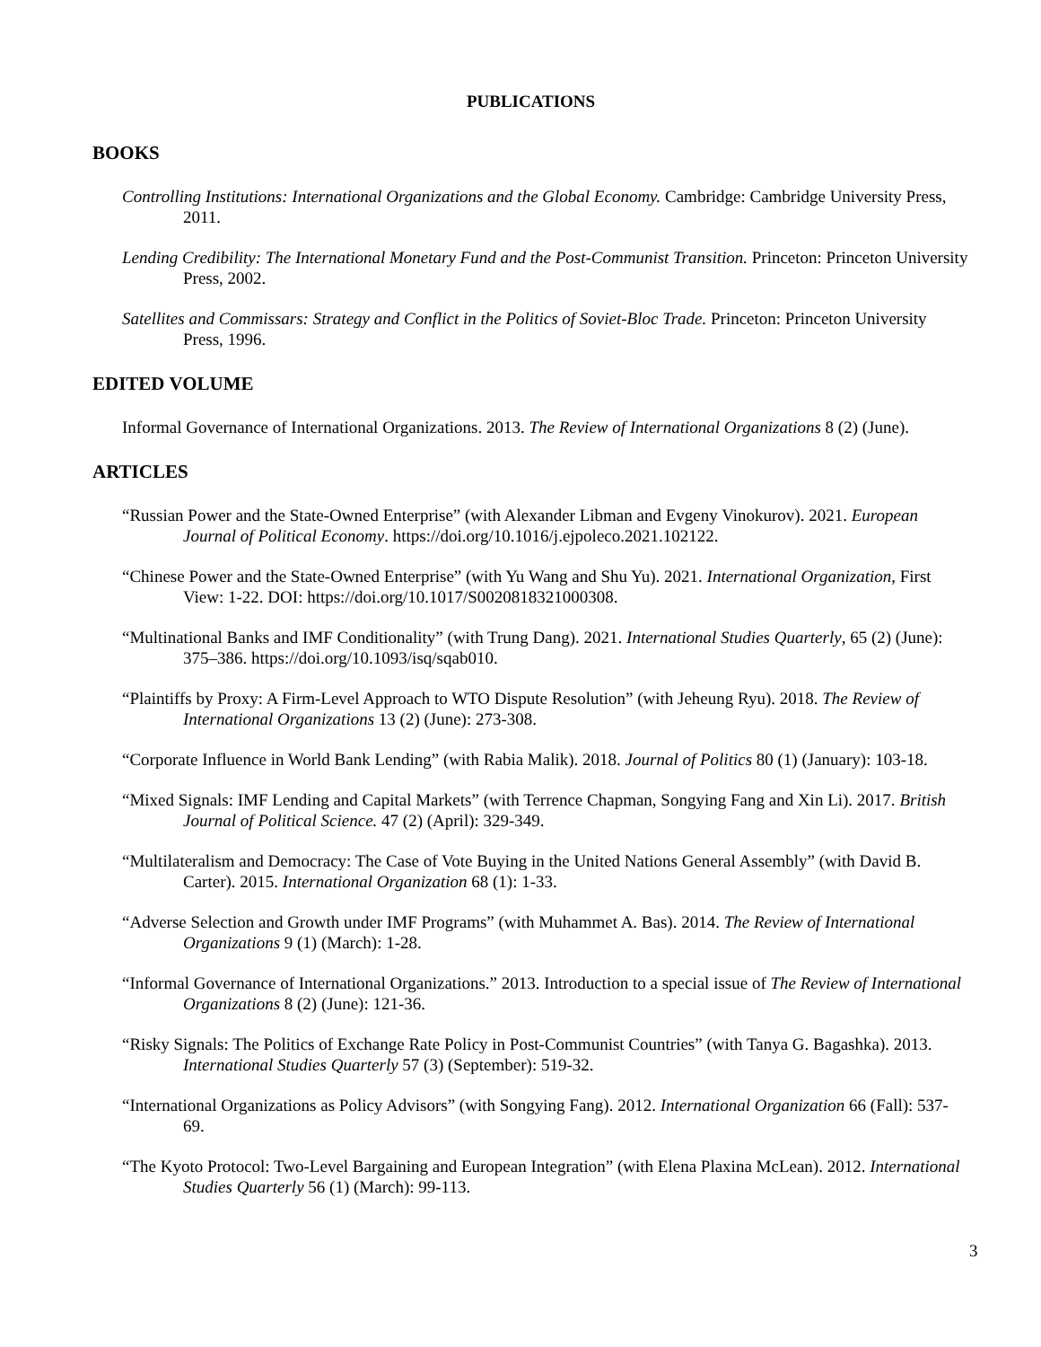PUBLICATIONS
BOOKS
Controlling Institutions: International Organizations and the Global Economy. Cambridge: Cambridge University Press, 2011.
Lending Credibility: The International Monetary Fund and the Post-Communist Transition. Princeton: Princeton University Press, 2002.
Satellites and Commissars: Strategy and Conflict in the Politics of Soviet-Bloc Trade. Princeton: Princeton University Press, 1996.
EDITED VOLUME
Informal Governance of International Organizations. 2013. The Review of International Organizations 8 (2) (June).
ARTICLES
“Russian Power and the State-Owned Enterprise” (with Alexander Libman and Evgeny Vinokurov). 2021. European Journal of Political Economy. https://doi.org/10.1016/j.ejpoleco.2021.102122.
“Chinese Power and the State-Owned Enterprise” (with Yu Wang and Shu Yu). 2021. International Organization, First View: 1-22. DOI: https://doi.org/10.1017/S0020818321000308.
“Multinational Banks and IMF Conditionality” (with Trung Dang). 2021. International Studies Quarterly, 65 (2) (June): 375–386. https://doi.org/10.1093/isq/sqab010.
“Plaintiffs by Proxy: A Firm-Level Approach to WTO Dispute Resolution” (with Jeheung Ryu). 2018. The Review of International Organizations 13 (2) (June): 273-308.
“Corporate Influence in World Bank Lending” (with Rabia Malik). 2018. Journal of Politics 80 (1) (January): 103-18.
“Mixed Signals: IMF Lending and Capital Markets” (with Terrence Chapman, Songying Fang and Xin Li). 2017. British Journal of Political Science. 47 (2) (April): 329-349.
“Multilateralism and Democracy: The Case of Vote Buying in the United Nations General Assembly” (with David B. Carter). 2015. International Organization 68 (1): 1-33.
“Adverse Selection and Growth under IMF Programs” (with Muhammet A. Bas). 2014. The Review of International Organizations 9 (1) (March): 1-28.
“Informal Governance of International Organizations.” 2013. Introduction to a special issue of The Review of International Organizations 8 (2) (June): 121-36.
“Risky Signals: The Politics of Exchange Rate Policy in Post-Communist Countries” (with Tanya G. Bagashka). 2013. International Studies Quarterly 57 (3) (September): 519-32.
“International Organizations as Policy Advisors” (with Songying Fang). 2012. International Organization 66 (Fall): 537-69.
“The Kyoto Protocol: Two-Level Bargaining and European Integration” (with Elena Plaxina McLean). 2012. International Studies Quarterly 56 (1) (March): 99-113.
3